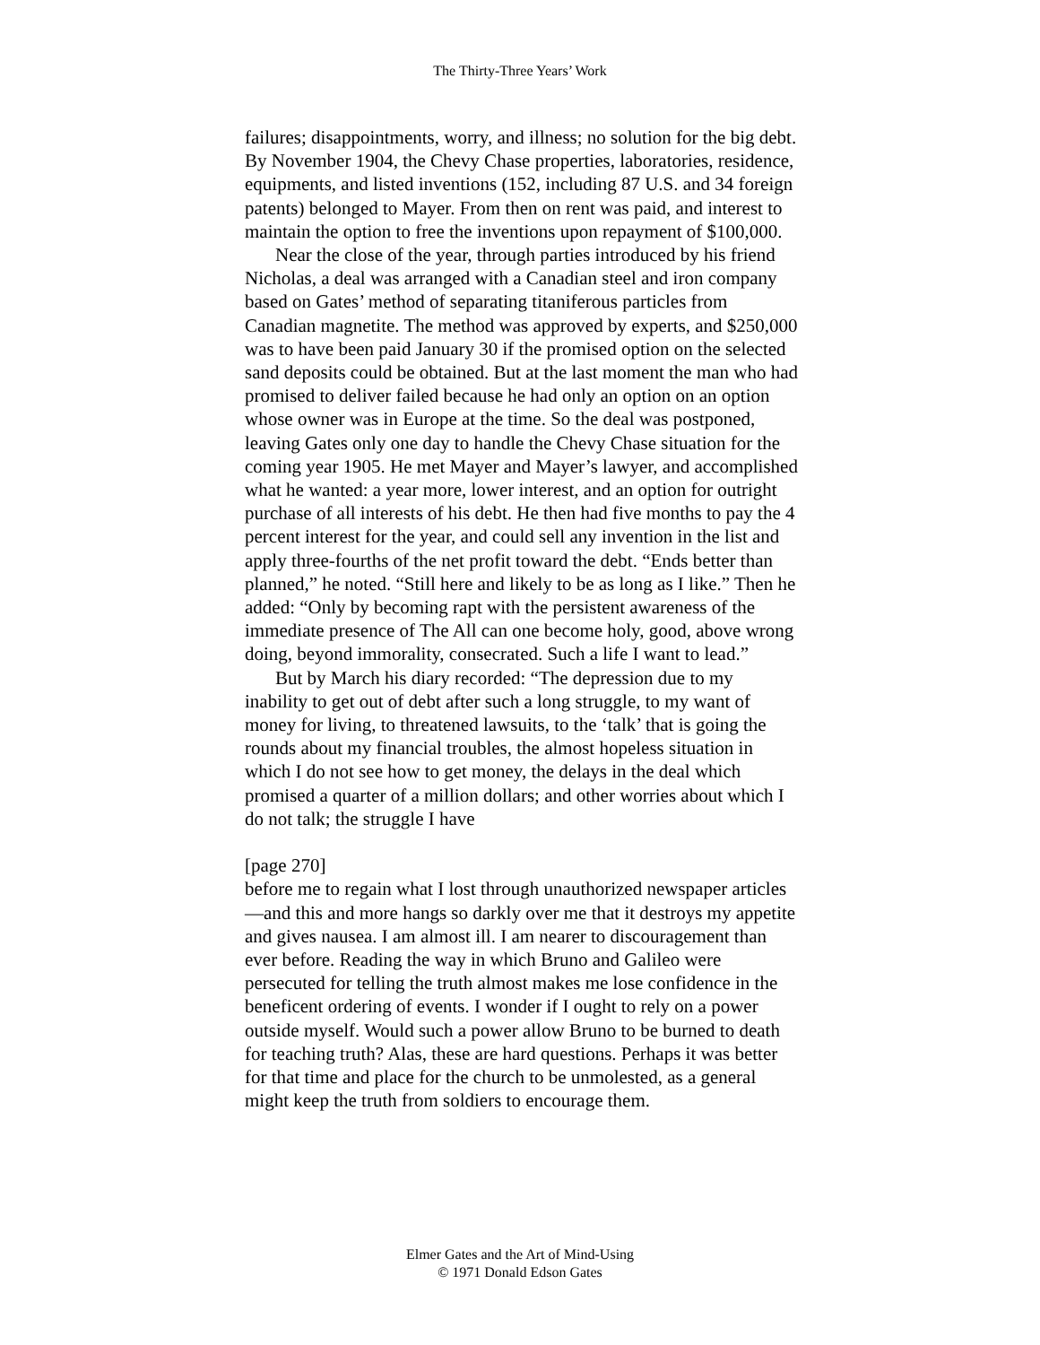The Thirty-Three Years’ Work
failures; disappointments, worry, and illness; no solution for the big debt. By November 1904, the Chevy Chase properties, laboratories, residence, equipments, and listed inventions (152, including 87 U.S. and 34 foreign patents) belonged to Mayer. From then on rent was paid, and interest to maintain the option to free the inventions upon repayment of $100,000.
Near the close of the year, through parties introduced by his friend Nicholas, a deal was arranged with a Canadian steel and iron company based on Gates’ method of separating titaniferous particles from Canadian magnetite. The method was approved by experts, and $250,000 was to have been paid January 30 if the promised option on the selected sand deposits could be obtained. But at the last moment the man who had promised to deliver failed because he had only an option on an option whose owner was in Europe at the time. So the deal was postponed, leaving Gates only one day to handle the Chevy Chase situation for the coming year 1905. He met Mayer and Mayer’s lawyer, and accomplished what he wanted: a year more, lower interest, and an option for outright purchase of all interests of his debt. He then had five months to pay the 4 percent interest for the year, and could sell any invention in the list and apply three-fourths of the net profit toward the debt. “Ends better than planned,” he noted. “Still here and likely to be as long as I like.” Then he added: “Only by becoming rapt with the persistent awareness of the immediate presence of The All can one become holy, good, above wrong doing, beyond immorality, consecrated. Such a life I want to lead.”
But by March his diary recorded: “The depression due to my inability to get out of debt after such a long struggle, to my want of money for living, to threatened lawsuits, to the ‘talk’ that is going the rounds about my financial troubles, the almost hopeless situation in which I do not see how to get money, the delays in the deal which promised a quarter of a million dollars; and other worries about which I do not talk; the struggle I have
[page 270]
before me to regain what I lost through unauthorized newspaper articles—and this and more hangs so darkly over me that it destroys my appetite and gives nausea. I am almost ill. I am nearer to discouragement than ever before. Reading the way in which Bruno and Galileo were persecuted for telling the truth almost makes me lose confidence in the beneficent ordering of events. I wonder if I ought to rely on a power outside myself. Would such a power allow Bruno to be burned to death for teaching truth? Alas, these are hard questions. Perhaps it was better for that time and place for the church to be unmolested, as a general might keep the truth from soldiers to encourage them.
Elmer Gates and the Art of Mind-Using
© 1971 Donald Edson Gates